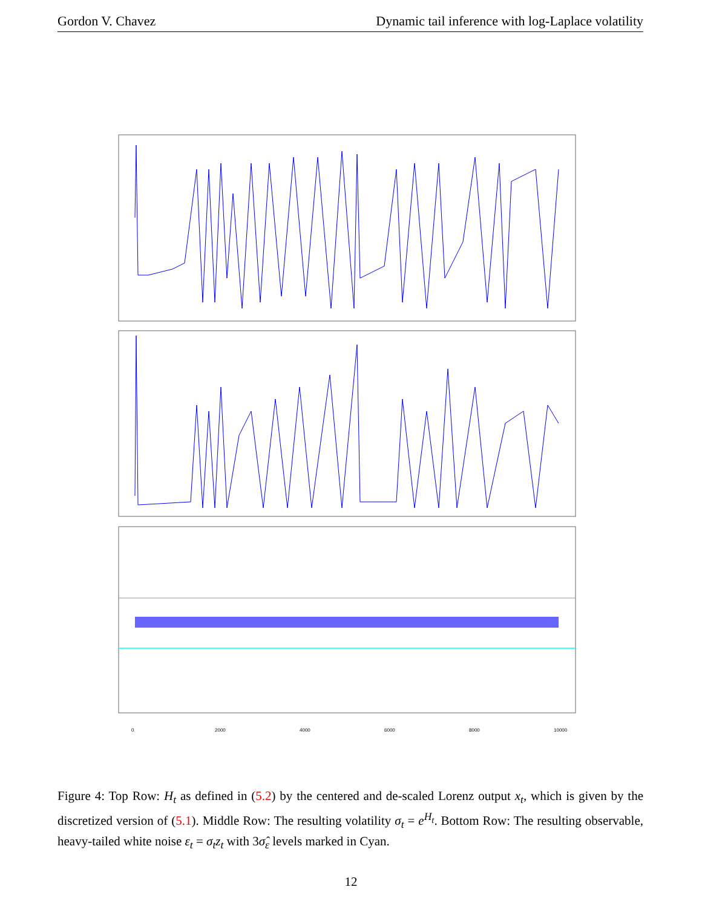Gordon V. Chavez Dynamic tail inference with log-Laplace volatility
0
2000
4000
6000
8000
10000
Figure 4: Top Row: H<sub>t</sub> as defined in (5.2) by the centered and de-scaled Lorenz output x<sub>t</sub>, which is given by the discretized version of (5.1). Middle Row: The resulting volatility σ<sub>t</sub> = e<sup>H<sub>t</sub></sup>. Bottom Row: The resulting observable, heavy-tailed white noise ε<sub>t</sub> = σ<sub>t</sub>z<sub>t</sub> with 3σ̂<sub>ε</sub> levels marked in Cyan.
12